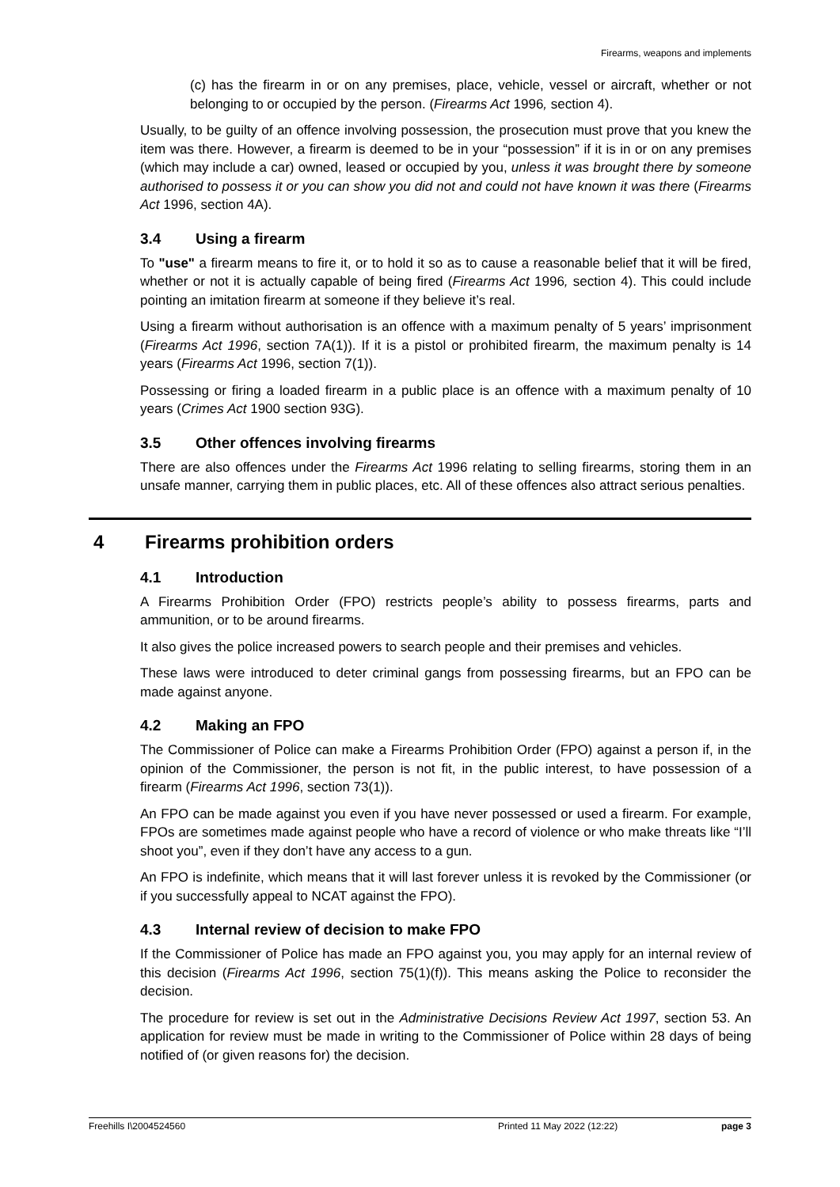Firearms, weapons and implements
(c) has the firearm in or on any premises, place, vehicle, vessel or aircraft, whether or not belonging to or occupied by the person. (Firearms Act 1996, section 4).
Usually, to be guilty of an offence involving possession, the prosecution must prove that you knew the item was there. However, a firearm is deemed to be in your “possession” if it is in or on any premises (which may include a car) owned, leased or occupied by you, unless it was brought there by someone authorised to possess it or you can show you did not and could not have known it was there (Firearms Act 1996, section 4A).
3.4 Using a firearm
To "use" a firearm means to fire it, or to hold it so as to cause a reasonable belief that it will be fired, whether or not it is actually capable of being fired (Firearms Act 1996, section 4). This could include pointing an imitation firearm at someone if they believe it’s real.
Using a firearm without authorisation is an offence with a maximum penalty of 5 years’ imprisonment (Firearms Act 1996, section 7A(1)). If it is a pistol or prohibited firearm, the maximum penalty is 14 years (Firearms Act 1996, section 7(1)).
Possessing or firing a loaded firearm in a public place is an offence with a maximum penalty of 10 years (Crimes Act 1900 section 93G).
3.5 Other offences involving firearms
There are also offences under the Firearms Act 1996 relating to selling firearms, storing them in an unsafe manner, carrying them in public places, etc. All of these offences also attract serious penalties.
4 Firearms prohibition orders
4.1 Introduction
A Firearms Prohibition Order (FPO) restricts people’s ability to possess firearms, parts and ammunition, or to be around firearms.
It also gives the police increased powers to search people and their premises and vehicles.
These laws were introduced to deter criminal gangs from possessing firearms, but an FPO can be made against anyone.
4.2 Making an FPO
The Commissioner of Police can make a Firearms Prohibition Order (FPO) against a person if, in the opinion of the Commissioner, the person is not fit, in the public interest, to have possession of a firearm (Firearms Act 1996, section 73(1)).
An FPO can be made against you even if you have never possessed or used a firearm. For example, FPOs are sometimes made against people who have a record of violence or who make threats like “I’ll shoot you”, even if they don’t have any access to a gun.
An FPO is indefinite, which means that it will last forever unless it is revoked by the Commissioner (or if you successfully appeal to NCAT against the FPO).
4.3 Internal review of decision to make FPO
If the Commissioner of Police has made an FPO against you, you may apply for an internal review of this decision (Firearms Act 1996, section 75(1)(f)). This means asking the Police to reconsider the decision.
The procedure for review is set out in the Administrative Decisions Review Act 1997, section 53. An application for review must be made in writing to the Commissioner of Police within 28 days of being notified of (or given reasons for) the decision.
Freehills I\2004524560 Printed 11 May 2022 (12:22) page 3